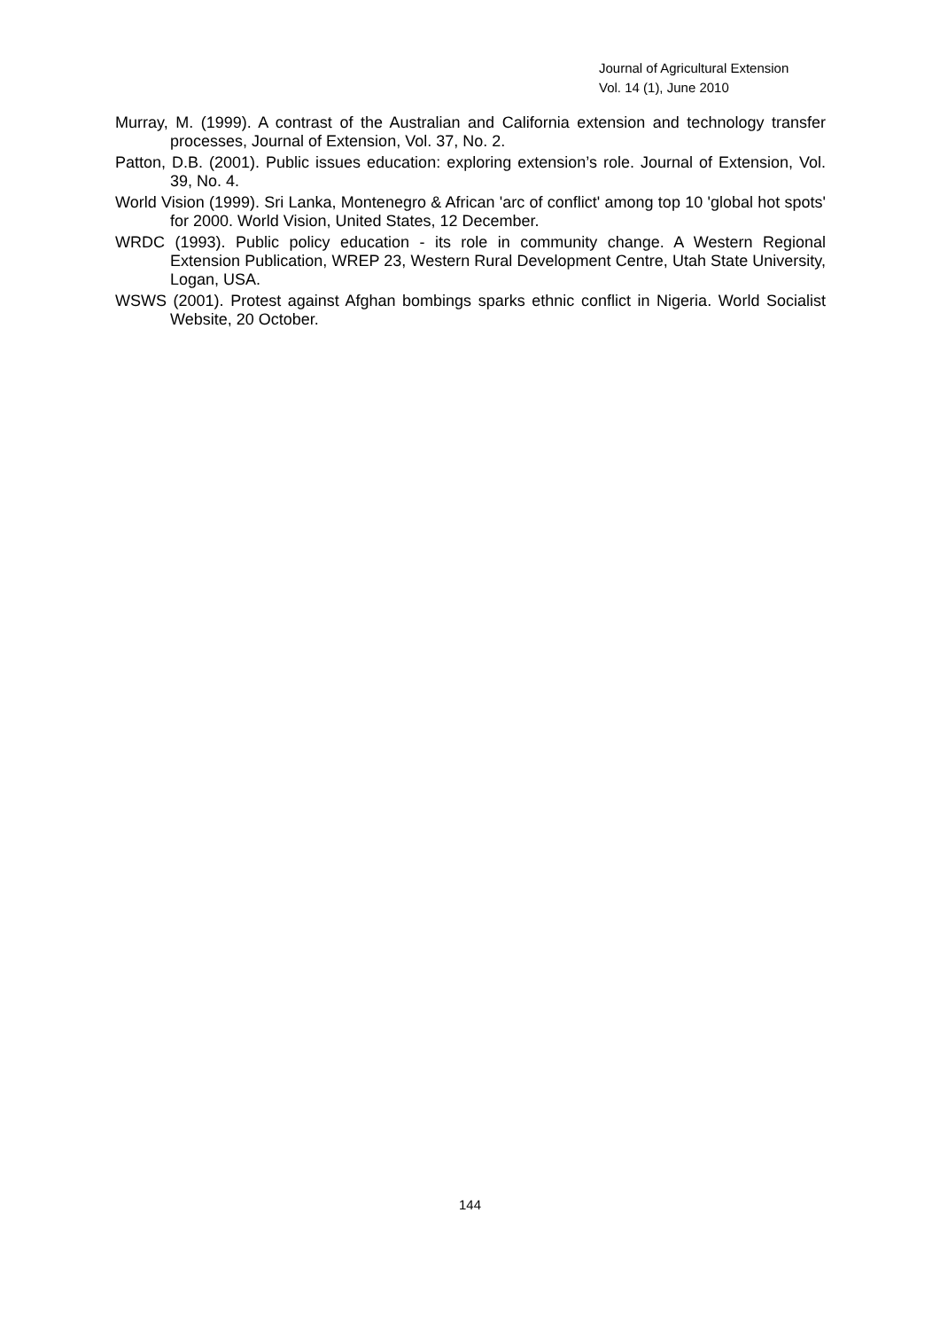Journal of Agricultural Extension
Vol. 14 (1), June 2010
Murray, M. (1999). A contrast of the Australian and California extension and technology transfer processes, Journal of Extension, Vol. 37, No. 2.
Patton, D.B. (2001). Public issues education: exploring extension’s role. Journal of Extension, Vol. 39, No. 4.
World Vision (1999). Sri Lanka, Montenegro & African 'arc of conflict' among top 10 'global hot spots' for 2000. World Vision, United States, 12 December.
WRDC (1993). Public policy education - its role in community change. A Western Regional Extension Publication, WREP 23, Western Rural Development Centre, Utah State University, Logan, USA.
WSWS (2001). Protest against Afghan bombings sparks ethnic conflict in Nigeria. World Socialist Website, 20 October.
144